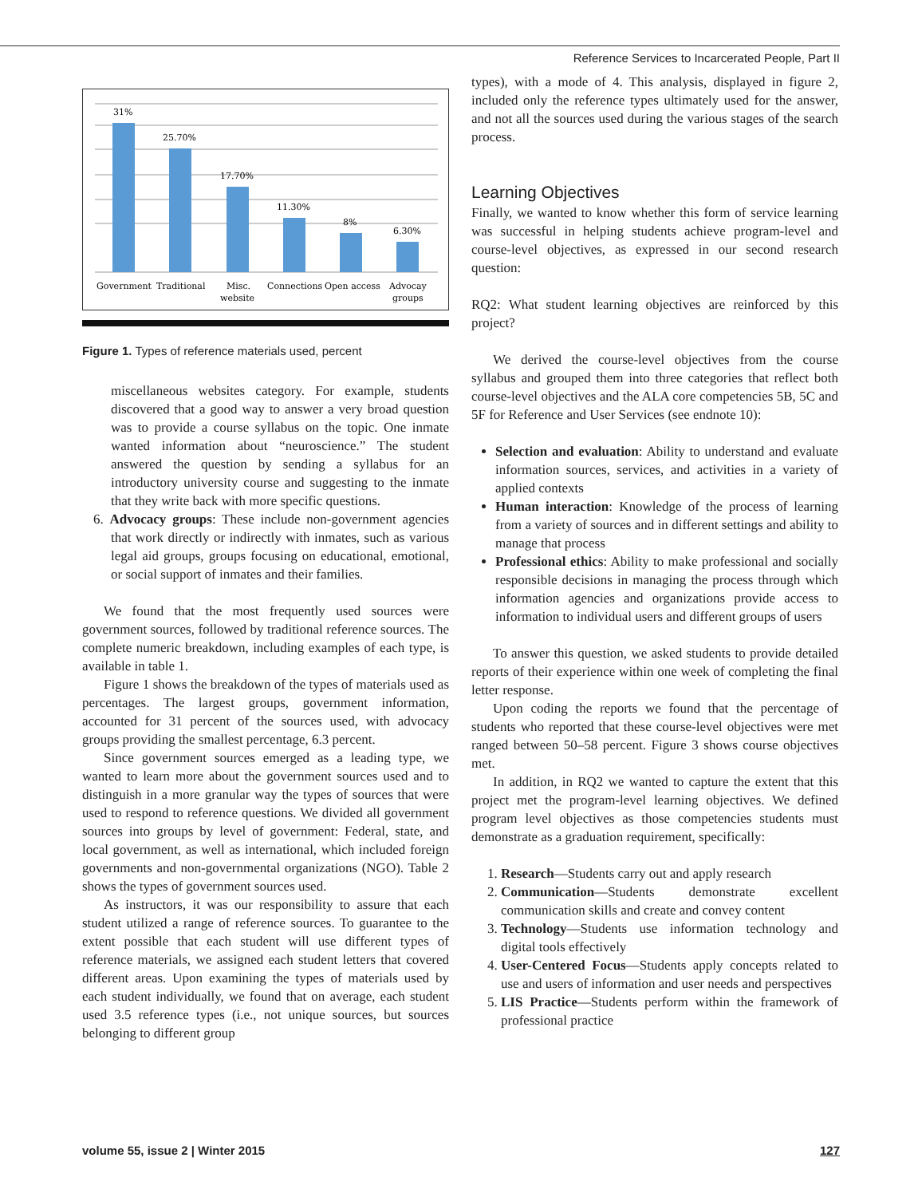Reference Services to Incarcerated People, Part II
31%
25.70%
17.70%
11.30%
8%
6.30%
Government
Traditional
Misc.
website
Connections
Open access
Advocay
groups
Figure 1. Types of reference materials used, percent
miscellaneous websites category. For example, students discovered that a good way to answer a very broad question was to provide a course syllabus on the topic. One inmate wanted information about “neuroscience.” The student answered the question by sending a syllabus for an introductory university course and suggesting to the inmate that they write back with more specific questions.
6. Advocacy groups: These include non-government agencies that work directly or indirectly with inmates, such as various legal aid groups, groups focusing on educational, emotional, or social support of inmates and their families.
We found that the most frequently used sources were government sources, followed by traditional reference sources. The complete numeric breakdown, including examples of each type, is available in table 1.
Figure 1 shows the breakdown of the types of materials used as percentages. The largest groups, government information, accounted for 31 percent of the sources used, with advocacy groups providing the smallest percentage, 6.3 percent.
Since government sources emerged as a leading type, we wanted to learn more about the government sources used and to distinguish in a more granular way the types of sources that were used to respond to reference questions. We divided all government sources into groups by level of government: Federal, state, and local government, as well as international, which included foreign governments and non-governmental organizations (NGO). Table 2 shows the types of government sources used.
As instructors, it was our responsibility to assure that each student utilized a range of reference sources. To guarantee to the extent possible that each student will use different types of reference materials, we assigned each student letters that covered different areas. Upon examining the types of materials used by each student individually, we found that on average, each student used 3.5 reference types (i.e., not unique sources, but sources belonging to different group
types), with a mode of 4. This analysis, displayed in figure 2, included only the reference types ultimately used for the answer, and not all the sources used during the various stages of the search process.
Learning Objectives
Finally, we wanted to know whether this form of service learning was successful in helping students achieve program-level and course-level objectives, as expressed in our second research question:
RQ2: What student learning objectives are reinforced by this project?
We derived the course-level objectives from the course syllabus and grouped them into three categories that reflect both course-level objectives and the ALA core competencies 5B, 5C and 5F for Reference and User Services (see endnote 10):
Selection and evaluation: Ability to understand and evaluate information sources, services, and activities in a variety of applied contexts
Human interaction: Knowledge of the process of learning from a variety of sources and in different settings and ability to manage that process
Professional ethics: Ability to make professional and socially responsible decisions in managing the process through which information agencies and organizations provide access to information to individual users and different groups of users
To answer this question, we asked students to provide detailed reports of their experience within one week of completing the final letter response.
Upon coding the reports we found that the percentage of students who reported that these course-level objectives were met ranged between 50–58 percent. Figure 3 shows course objectives met.
In addition, in RQ2 we wanted to capture the extent that this project met the program-level learning objectives. We defined program level objectives as those competencies students must demonstrate as a graduation requirement, specifically:
1. Research—Students carry out and apply research
2. Communication—Students demonstrate excellent communication skills and create and convey content
3. Technology—Students use information technology and digital tools effectively
4. User-Centered Focus—Students apply concepts related to use and users of information and user needs and perspectives
5. LIS Practice—Students perform within the framework of professional practice
volume 55, issue 2 | Winter 2015 127